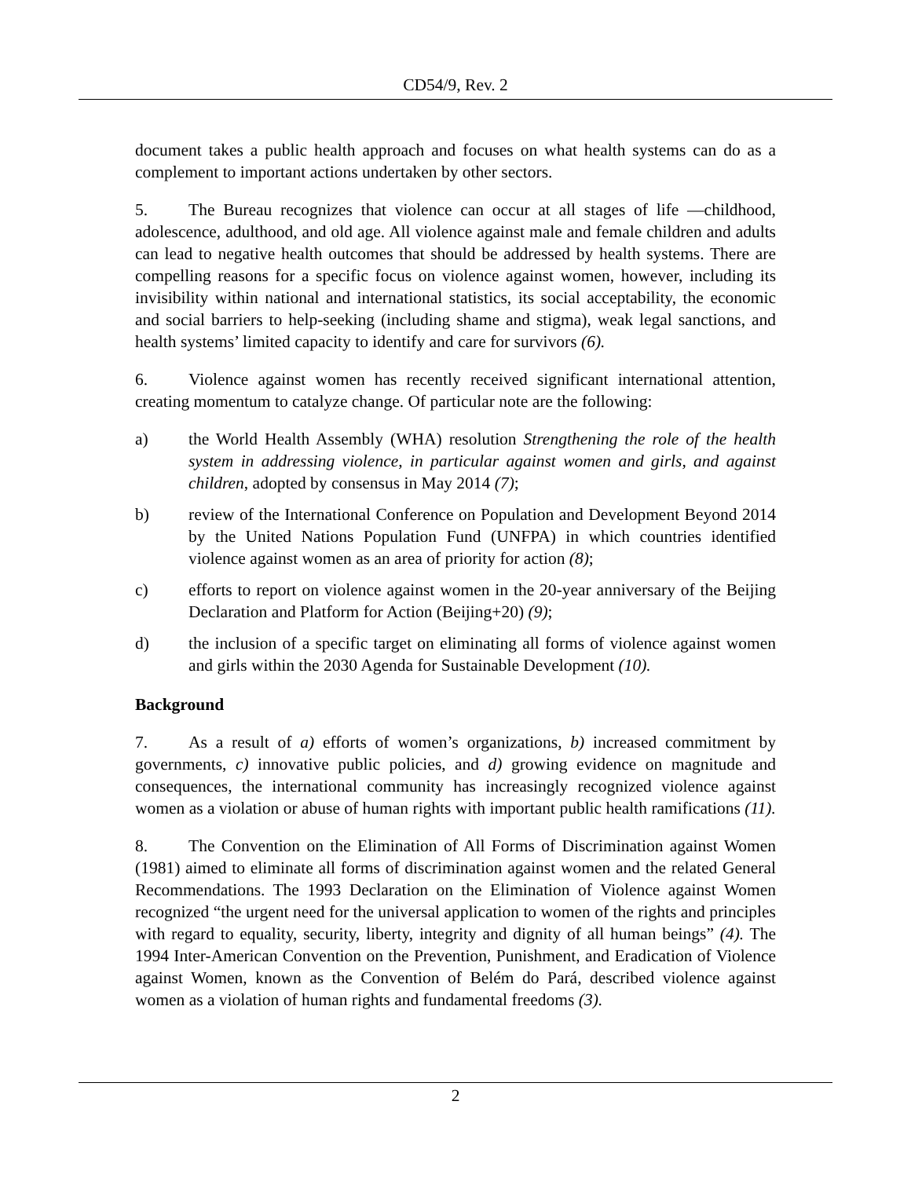CD54/9, Rev. 2
document takes a public health approach and focuses on what health systems can do as a complement to important actions undertaken by other sectors.
5. The Bureau recognizes that violence can occur at all stages of life —childhood, adolescence, adulthood, and old age. All violence against male and female children and adults can lead to negative health outcomes that should be addressed by health systems. There are compelling reasons for a specific focus on violence against women, however, including its invisibility within national and international statistics, its social acceptability, the economic and social barriers to help-seeking (including shame and stigma), weak legal sanctions, and health systems’ limited capacity to identify and care for survivors (6).
6. Violence against women has recently received significant international attention, creating momentum to catalyze change. Of particular note are the following:
a) the World Health Assembly (WHA) resolution Strengthening the role of the health system in addressing violence, in particular against women and girls, and against children, adopted by consensus in May 2014 (7);
b) review of the International Conference on Population and Development Beyond 2014 by the United Nations Population Fund (UNFPA) in which countries identified violence against women as an area of priority for action (8);
c) efforts to report on violence against women in the 20-year anniversary of the Beijing Declaration and Platform for Action (Beijing+20) (9);
d) the inclusion of a specific target on eliminating all forms of violence against women and girls within the 2030 Agenda for Sustainable Development (10).
Background
7. As a result of a) efforts of women’s organizations, b) increased commitment by governments, c) innovative public policies, and d) growing evidence on magnitude and consequences, the international community has increasingly recognized violence against women as a violation or abuse of human rights with important public health ramifications (11).
8. The Convention on the Elimination of All Forms of Discrimination against Women (1981) aimed to eliminate all forms of discrimination against women and the related General Recommendations. The 1993 Declaration on the Elimination of Violence against Women recognized “the urgent need for the universal application to women of the rights and principles with regard to equality, security, liberty, integrity and dignity of all human beings” (4). The 1994 Inter-American Convention on the Prevention, Punishment, and Eradication of Violence against Women, known as the Convention of Belém do Pará, described violence against women as a violation of human rights and fundamental freedoms (3).
2